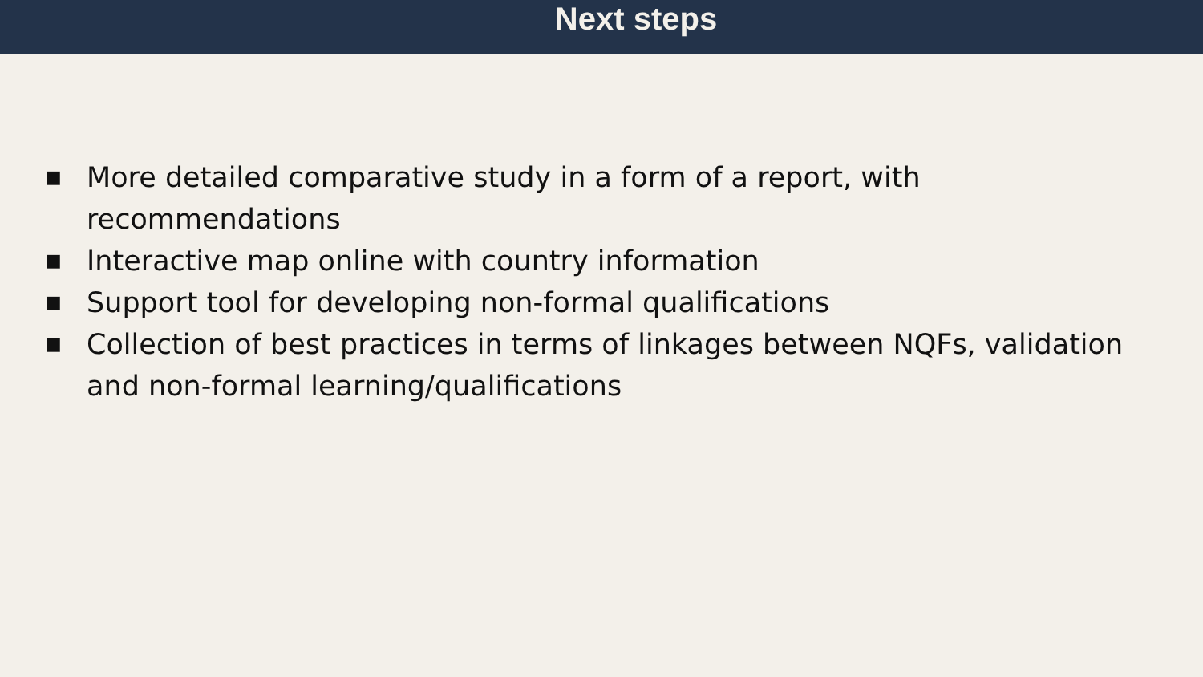Next steps
■ More detailed comparative study in a form of a report, with recommendations
■ Interactive map online with country information
■ Support tool for developing non-formal qualifications
■ Collection of best practices in terms of linkages between NQFs, validation and non-formal learning/qualifications